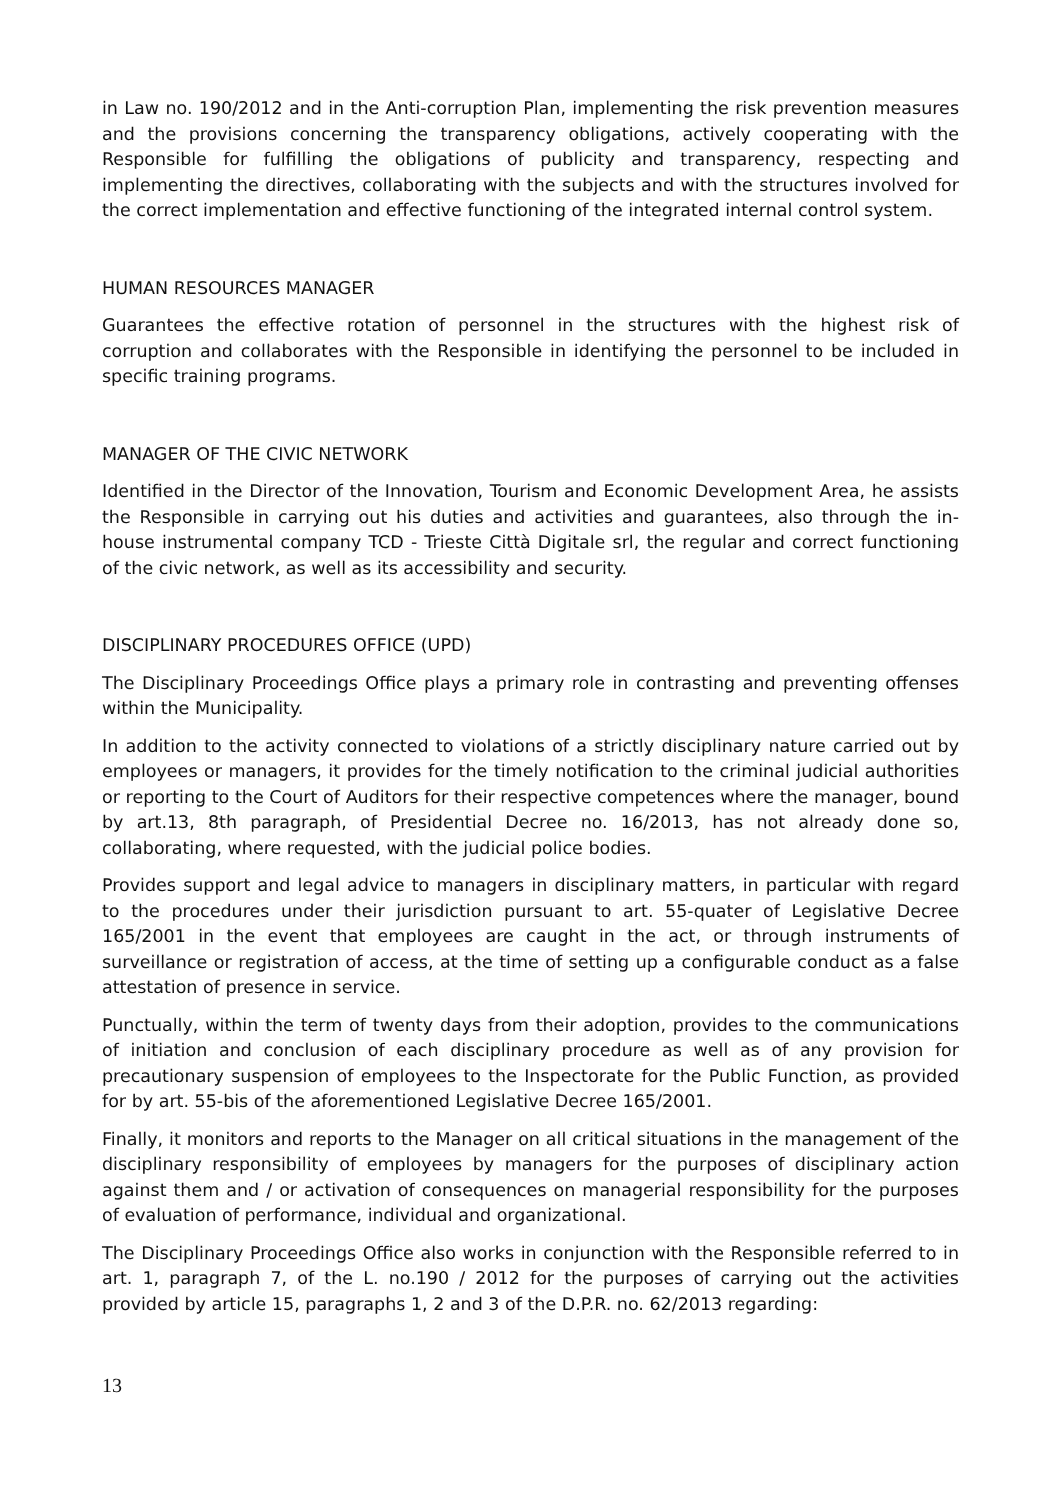in Law no. 190/2012 and in the Anti-corruption Plan, implementing the risk prevention measures and the provisions concerning the transparency obligations, actively cooperating with the Responsible for fulfilling the obligations of publicity and transparency, respecting and implementing the directives, collaborating with the subjects and with the structures involved for the correct implementation and effective functioning of the integrated internal control system.
HUMAN RESOURCES MANAGER
Guarantees the effective rotation of personnel in the structures with the highest risk of corruption and collaborates with the Responsible in identifying the personnel to be included in specific training programs.
MANAGER OF THE CIVIC NETWORK
Identified in the Director of the Innovation, Tourism and Economic Development Area, he assists the Responsible in carrying out his duties and activities and guarantees, also through the in-house instrumental company TCD - Trieste Città Digitale srl, the regular and correct functioning of the civic network, as well as its accessibility and security.
DISCIPLINARY PROCEDURES OFFICE (UPD)
The Disciplinary Proceedings Office plays a primary role in contrasting and preventing offenses within the Municipality.
In addition to the activity connected to violations of a strictly disciplinary nature carried out by employees or managers, it provides for the timely notification to the criminal judicial authorities or reporting to the Court of Auditors for their respective competences where the manager, bound by art.13, 8th paragraph, of Presidential Decree no. 16/2013, has not already done so, collaborating, where requested, with the judicial police bodies.
Provides support and legal advice to managers in disciplinary matters, in particular with regard to the procedures under their jurisdiction pursuant to art. 55-quater of Legislative Decree 165/2001 in the event that employees are caught in the act, or through instruments of surveillance or registration of access, at the time of setting up a configurable conduct as a false attestation of presence in service.
Punctually, within the term of twenty days from their adoption, provides to the communications of initiation and conclusion of each disciplinary procedure as well as of any provision for precautionary suspension of employees to the Inspectorate for the Public Function, as provided for by art. 55-bis of the aforementioned Legislative Decree 165/2001.
Finally, it monitors and reports to the Manager on all critical situations in the management of the disciplinary responsibility of employees by managers for the purposes of disciplinary action against them and / or activation of consequences on managerial responsibility for the purposes of evaluation of performance, individual and organizational.
The Disciplinary Proceedings Office also works in conjunction with the Responsible referred to in art. 1, paragraph 7, of the L. no.190 / 2012 for the purposes of carrying out the activities provided by article 15, paragraphs 1, 2 and 3 of the D.P.R. no. 62/2013 regarding:
13